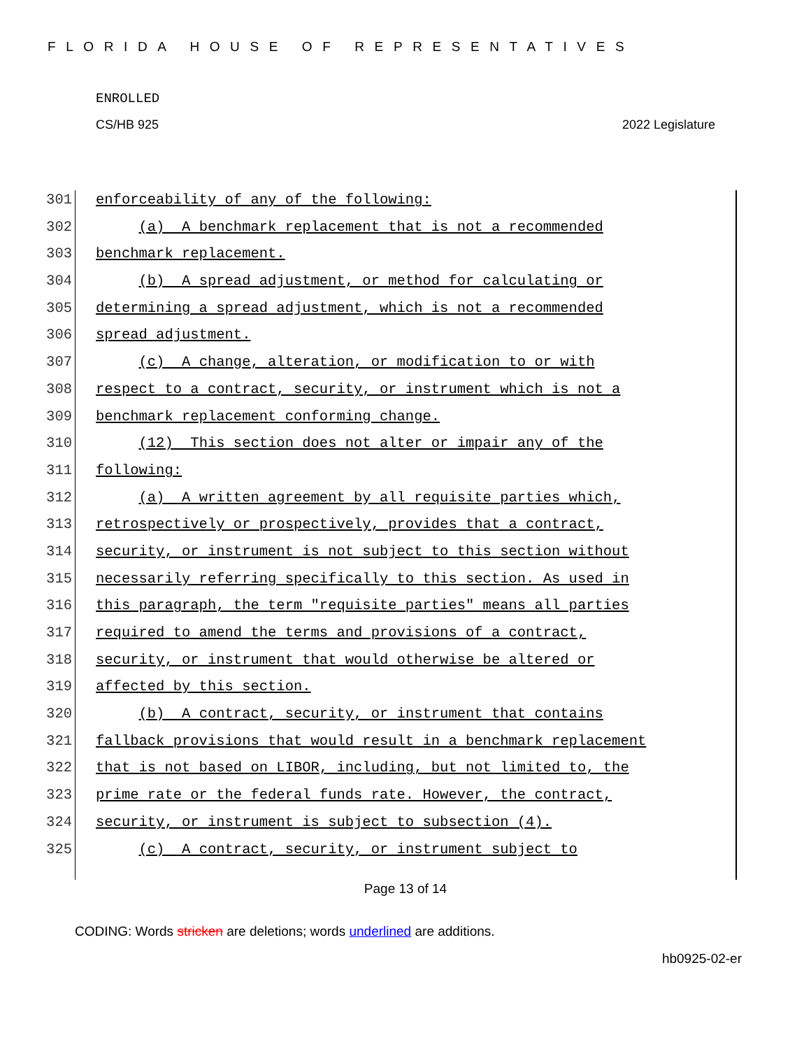FLORIDA HOUSE OF REPRESENTATIVES
ENROLLED
CS/HB 925 2022 Legislature
301 enforceability of any of the following:
302 (a) A benchmark replacement that is not a recommended
303 benchmark replacement.
304 (b) A spread adjustment, or method for calculating or
305 determining a spread adjustment, which is not a recommended
306 spread adjustment.
307 (c) A change, alteration, or modification to or with
308 respect to a contract, security, or instrument which is not a
309 benchmark replacement conforming change.
310 (12) This section does not alter or impair any of the
311 following:
312 (a) A written agreement by all requisite parties which,
313 retrospectively or prospectively, provides that a contract,
314 security, or instrument is not subject to this section without
315 necessarily referring specifically to this section. As used in
316 this paragraph, the term "requisite parties" means all parties
317 required to amend the terms and provisions of a contract,
318 security, or instrument that would otherwise be altered or
319 affected by this section.
320 (b) A contract, security, or instrument that contains
321 fallback provisions that would result in a benchmark replacement
322 that is not based on LIBOR, including, but not limited to, the
323 prime rate or the federal funds rate. However, the contract,
324 security, or instrument is subject to subsection (4).
325 (c) A contract, security, or instrument subject to
Page 13 of 14
CODING: Words stricken are deletions; words underlined are additions.
hb0925-02-er